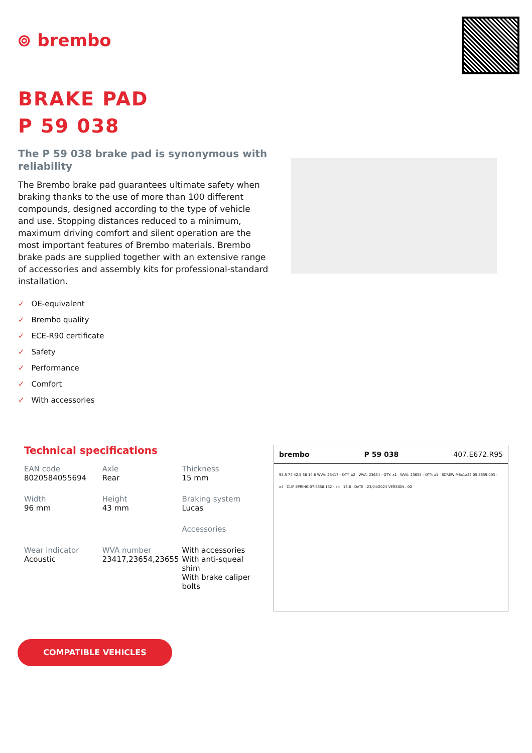⊚ brembo
BRAKE PAD
P 59 038
The P 59 038 brake pad is synonymous with reliability
The Brembo brake pad guarantees ultimate safety when braking thanks to the use of more than 100 different compounds, designed according to the type of vehicle and use. Stopping distances reduced to a minimum, maximum driving comfort and silent operation are the most important features of Brembo materials. Brembo brake pads are supplied together with an extensive range of accessories and assembly kits for professional-standard installation.
✓ OE-equivalent
✓ Brembo quality
✓ ECE-R90 certificate
✓ Safety
✓ Performance
✓ Comfort
✓ With accessories
Technical specifications
| EAN code 8020584055694 | Axle Rear | Thickness 15 mm |
| Width 96 mm | Height 43 mm | Braking system Lucas |
| | | Accessories |
| Wear indicator Acoustic | WVA number 23417,23654,23655 | With accessories With anti-squeal shim With brake caliper bolts |
brembo P 59 038 407.E672.R95
95.5 74 42.5 36 14.8 WVA: 23417 - QTY: x2 WVA: 23654 - QTY: x1 WVA: 23655 - QTY: x1 SCREW M8x1x22 05.E659.003 - x4 CLIP SPRING 07.E658.152 - x4 16.6 DATE : 23/04/2024 VERSION : 00
COMPATIBLE VEHICLES